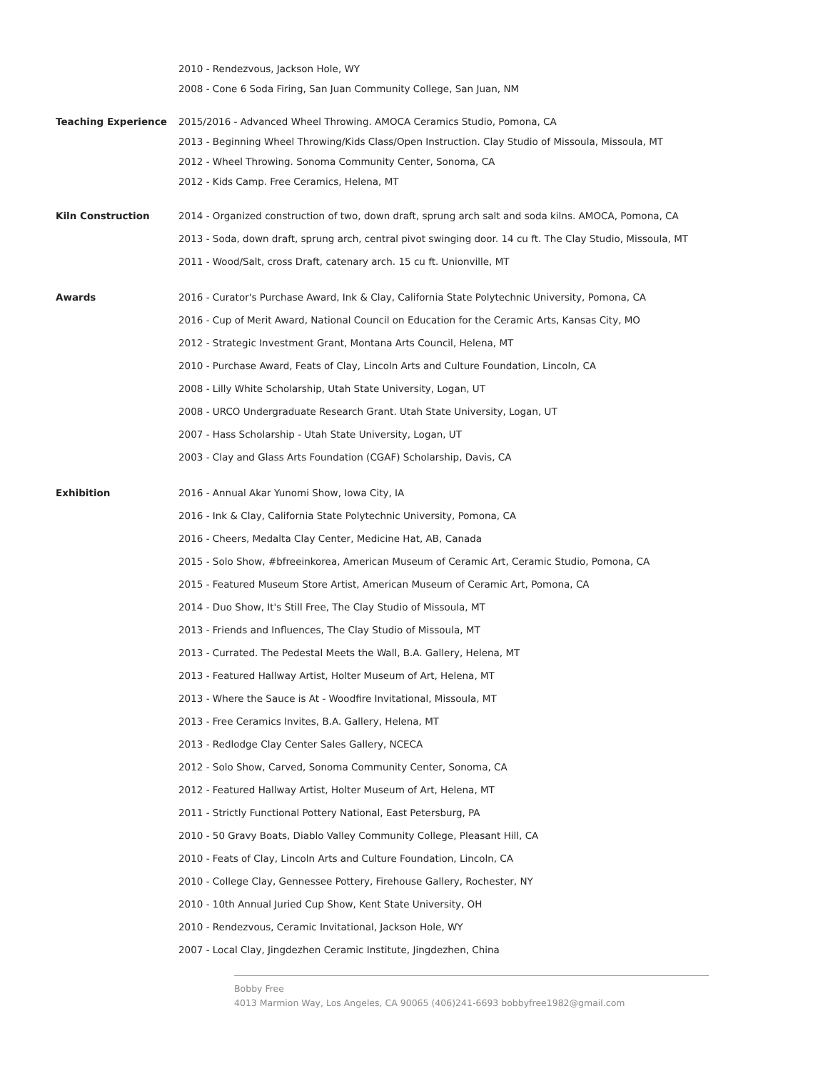2010 - Rendezvous, Jackson Hole, WY
2008 - Cone 6 Soda Firing, San Juan Community College, San Juan, NM
Teaching Experience 2015/2016 - Advanced Wheel Throwing. AMOCA Ceramics Studio, Pomona, CA
2013 - Beginning Wheel Throwing/Kids Class/Open Instruction. Clay Studio of Missoula, Missoula, MT
2012 - Wheel Throwing. Sonoma Community Center, Sonoma, CA
2012 - Kids Camp. Free Ceramics, Helena, MT
Kiln Construction 2014 - Organized construction of two, down draft, sprung arch salt and soda kilns. AMOCA, Pomona, CA
2013 - Soda, down draft, sprung arch, central pivot swinging door. 14 cu ft. The Clay Studio, Missoula, MT
2011 - Wood/Salt, cross Draft, catenary arch. 15 cu ft. Unionville, MT
Awards 2016 - Curator's Purchase Award, Ink & Clay, California State Polytechnic University, Pomona, CA
2016 - Cup of Merit Award, National Council on Education for the Ceramic Arts, Kansas City, MO
2012 - Strategic Investment Grant, Montana Arts Council, Helena, MT
2010 - Purchase Award, Feats of Clay, Lincoln Arts and Culture Foundation, Lincoln, CA
2008 - Lilly White Scholarship, Utah State University, Logan, UT
2008 - URCO Undergraduate Research Grant. Utah State University, Logan, UT
2007 - Hass Scholarship - Utah State University, Logan, UT
2003 - Clay and Glass Arts Foundation (CGAF) Scholarship, Davis, CA
Exhibition 2016 - Annual Akar Yunomi Show, Iowa City, IA
2016 - Ink & Clay, California State Polytechnic University, Pomona, CA
2016 - Cheers, Medalta Clay Center, Medicine Hat, AB, Canada
2015 - Solo Show, #bfreeinkorea, American Museum of Ceramic Art, Ceramic Studio, Pomona, CA
2015 - Featured Museum Store Artist, American Museum of Ceramic Art, Pomona, CA
2014 - Duo Show, It's Still Free, The Clay Studio of Missoula, MT
2013 - Friends and Influences, The Clay Studio of Missoula, MT
2013 - Currated. The Pedestal Meets the Wall, B.A. Gallery, Helena, MT
2013 - Featured Hallway Artist, Holter Museum of Art, Helena, MT
2013 - Where the Sauce is At - Woodfire Invitational, Missoula, MT
2013 - Free Ceramics Invites, B.A. Gallery, Helena, MT
2013 - Redlodge Clay Center Sales Gallery, NCECA
2012 - Solo Show, Carved, Sonoma Community Center, Sonoma, CA
2012 - Featured Hallway Artist, Holter Museum of Art, Helena, MT
2011 - Strictly Functional Pottery National, East Petersburg, PA
2010 - 50 Gravy Boats, Diablo Valley Community College, Pleasant Hill, CA
2010 - Feats of Clay, Lincoln Arts and Culture Foundation, Lincoln, CA
2010 - College Clay, Gennessee Pottery, Firehouse Gallery, Rochester, NY
2010 - 10th Annual Juried Cup Show, Kent State University, OH
2010 - Rendezvous, Ceramic Invitational, Jackson Hole, WY
2007 - Local Clay, Jingdezhen Ceramic Institute, Jingdezhen, China
Bobby Free
4013 Marmion Way, Los Angeles, CA 90065 (406)241-6693 bobbyfree1982@gmail.com